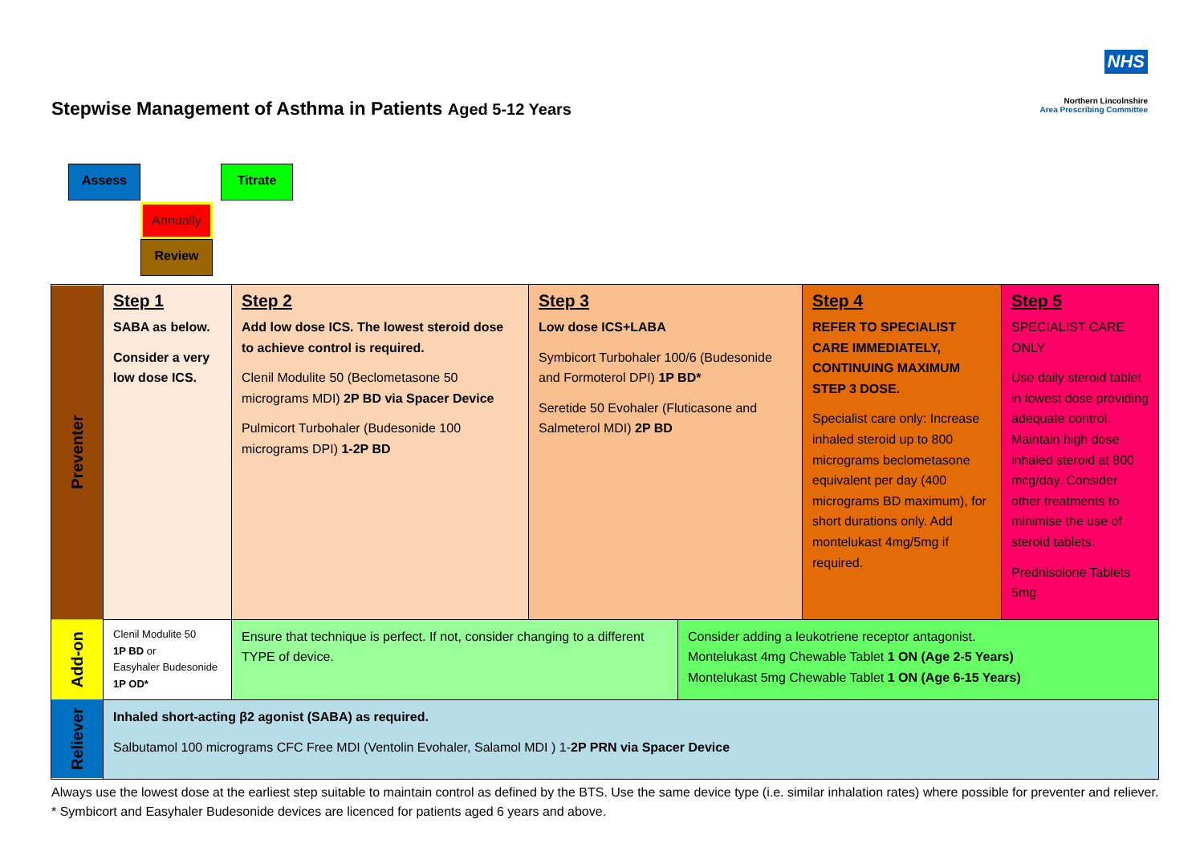Stepwise Management of Asthma in Patients Aged 5-12 Years
NHS
Northern Lincolnshire
Area Prescribing Committee
Assess Titrate
Annually
Review
| Preventer | Step 1 SABA as below. Consider a very low dose ICS. | Step 2 Add low dose ICS. The lowest steroid dose to achieve control is required. Clenil Modulite 50 (Beclometasone 50 micrograms MDI) 2P BD via Spacer Device Pulmicort Turbohaler (Budesonide 100 micrograms DPI) 1-2P BD | Step 3 Low dose ICS+LABA Symbicort Turbohaler 100/6 (Budesonide and Formoterol DPI) 1P BD* Seretide 50 Evohaler (Fluticasone and Salmeterol MDI) 2P BD | | Step 4 REFER TO SPECIALIST CARE IMMEDIATELY, CONTINUING MAXIMUM STEP 3 DOSE. Specialist care only: Increase inhaled steroid up to 800 micrograms beclometasone equivalent per day (400 micrograms BD maximum), for short durations only. Add montelukast 4mg/5mg if required. | Step 5 SPECIALIST CARE ONLY Use daily steroid tablet in lowest dose providing adequate control. Maintain high dose inhaled steroid at 800 mcg/day. Consider other treatments to minimise the use of steroid tablets. Prednisolone Tablets 5mg |
| Add-on | Clenil Modulite 50 1P BD or Easyhaler Budesonide 1P OD* | Ensure that technique is perfect. If not, consider changing to a different TYPE of device. | | Consider adding a leukotriene receptor antagonist. Montelukast 4mg Chewable Tablet 1 ON (Age 2-5 Years) Montelukast 5mg Chewable Tablet 1 ON (Age 6-15 Years) | | |
| Reliever | Inhaled short-acting β2 agonist (SABA) as required. Salbutamol 100 micrograms CFC Free MDI (Ventolin Evohaler, Salamol MDI ) 1- 2P PRN via Spacer Device | | | | | |
Always use the lowest dose at the earliest step suitable to maintain control as defined by the BTS. Use the same device type (i.e. similar inhalation rates) where possible for preventer and reliever.
* Symbicort and Easyhaler Budesonide devices are licenced for patients aged 6 years and above.